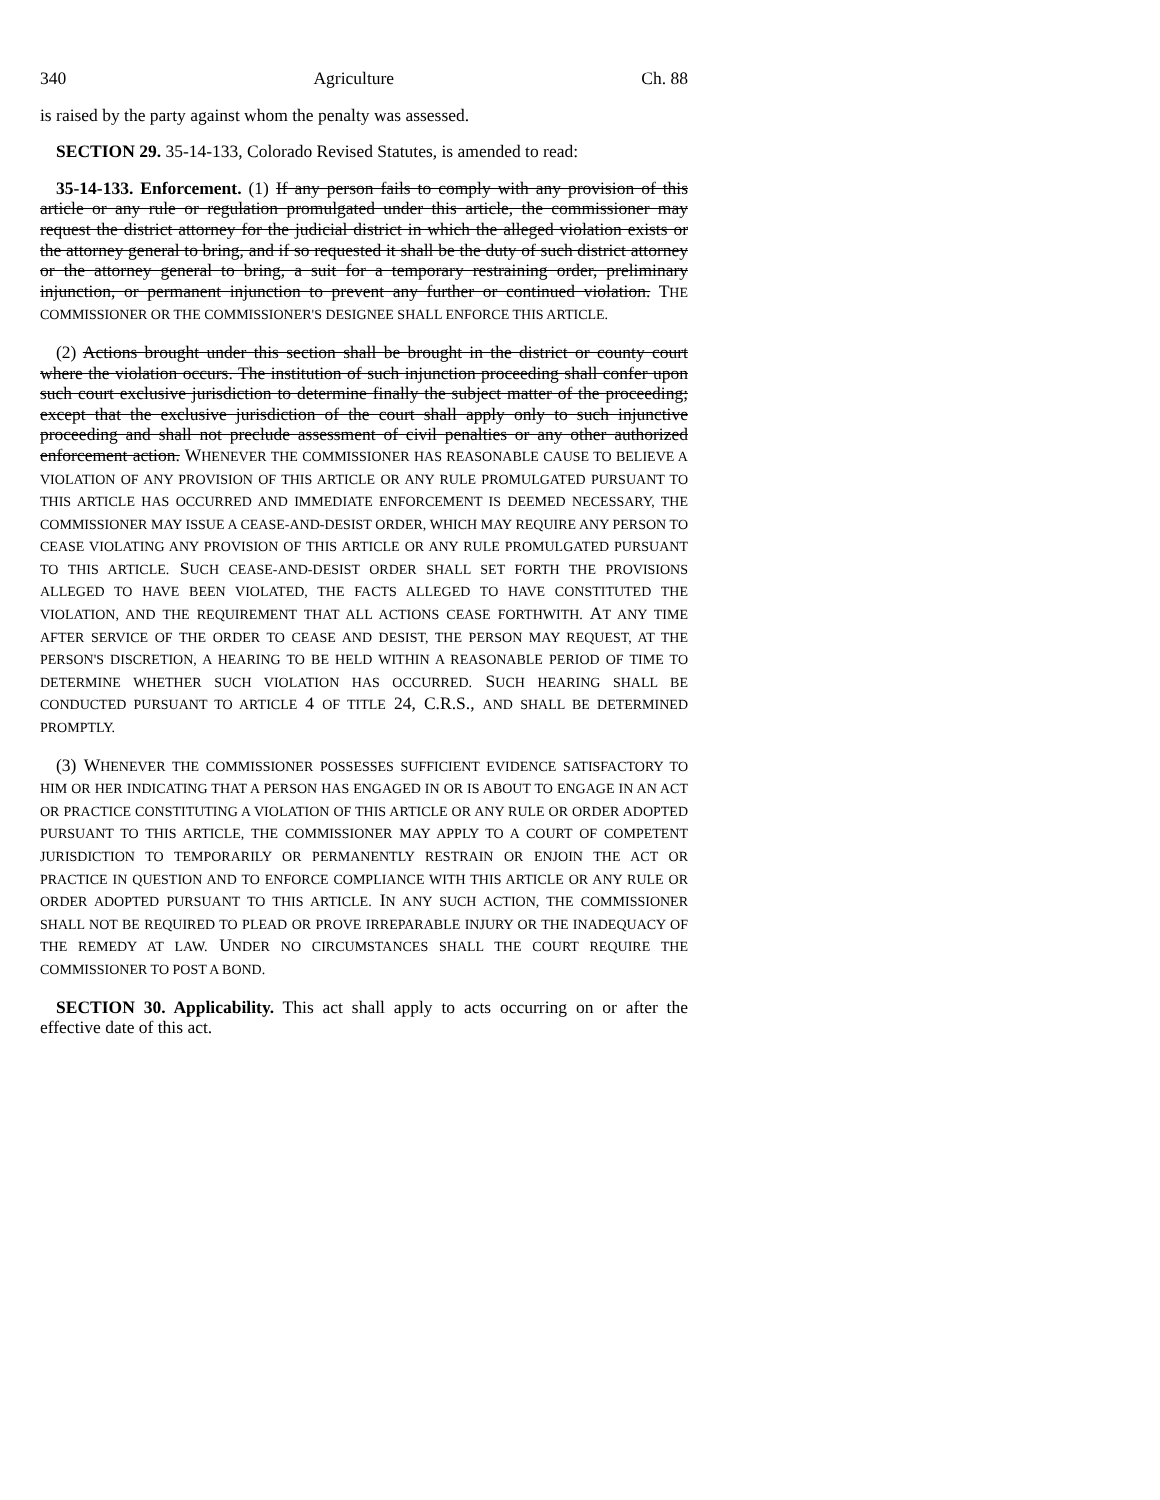340 Agriculture Ch. 88
is raised by the party against whom the penalty was assessed.
SECTION 29. 35-14-133, Colorado Revised Statutes, is amended to read:
35-14-133. Enforcement. (1) If any person fails to comply with any provision of this article or any rule or regulation promulgated under this article, the commissioner may request the district attorney for the judicial district in which the alleged violation exists or the attorney general to bring, and if so requested it shall be the duty of such district attorney or the attorney general to bring, a suit for a temporary restraining order, preliminary injunction, or permanent injunction to prevent any further or continued violation. THE COMMISSIONER OR THE COMMISSIONER'S DESIGNEE SHALL ENFORCE THIS ARTICLE.
(2) Actions brought under this section shall be brought in the district or county court where the violation occurs. The institution of such injunction proceeding shall confer upon such court exclusive jurisdiction to determine finally the subject matter of the proceeding; except that the exclusive jurisdiction of the court shall apply only to such injunctive proceeding and shall not preclude assessment of civil penalties or any other authorized enforcement action. WHENEVER THE COMMISSIONER HAS REASONABLE CAUSE TO BELIEVE A VIOLATION OF ANY PROVISION OF THIS ARTICLE OR ANY RULE PROMULGATED PURSUANT TO THIS ARTICLE HAS OCCURRED AND IMMEDIATE ENFORCEMENT IS DEEMED NECESSARY, THE COMMISSIONER MAY ISSUE A CEASE-AND-DESIST ORDER, WHICH MAY REQUIRE ANY PERSON TO CEASE VIOLATING ANY PROVISION OF THIS ARTICLE OR ANY RULE PROMULGATED PURSUANT TO THIS ARTICLE. SUCH CEASE-AND-DESIST ORDER SHALL SET FORTH THE PROVISIONS ALLEGED TO HAVE BEEN VIOLATED, THE FACTS ALLEGED TO HAVE CONSTITUTED THE VIOLATION, AND THE REQUIREMENT THAT ALL ACTIONS CEASE FORTHWITH. AT ANY TIME AFTER SERVICE OF THE ORDER TO CEASE AND DESIST, THE PERSON MAY REQUEST, AT THE PERSON'S DISCRETION, A HEARING TO BE HELD WITHIN A REASONABLE PERIOD OF TIME TO DETERMINE WHETHER SUCH VIOLATION HAS OCCURRED. SUCH HEARING SHALL BE CONDUCTED PURSUANT TO ARTICLE 4 OF TITLE 24, C.R.S., AND SHALL BE DETERMINED PROMPTLY.
(3) WHENEVER THE COMMISSIONER POSSESSES SUFFICIENT EVIDENCE SATISFACTORY TO HIM OR HER INDICATING THAT A PERSON HAS ENGAGED IN OR IS ABOUT TO ENGAGE IN AN ACT OR PRACTICE CONSTITUTING A VIOLATION OF THIS ARTICLE OR ANY RULE OR ORDER ADOPTED PURSUANT TO THIS ARTICLE, THE COMMISSIONER MAY APPLY TO A COURT OF COMPETENT JURISDICTION TO TEMPORARILY OR PERMANENTLY RESTRAIN OR ENJOIN THE ACT OR PRACTICE IN QUESTION AND TO ENFORCE COMPLIANCE WITH THIS ARTICLE OR ANY RULE OR ORDER ADOPTED PURSUANT TO THIS ARTICLE. IN ANY SUCH ACTION, THE COMMISSIONER SHALL NOT BE REQUIRED TO PLEAD OR PROVE IRREPARABLE INJURY OR THE INADEQUACY OF THE REMEDY AT LAW. UNDER NO CIRCUMSTANCES SHALL THE COURT REQUIRE THE COMMISSIONER TO POST A BOND.
SECTION 30. Applicability. This act shall apply to acts occurring on or after the effective date of this act.